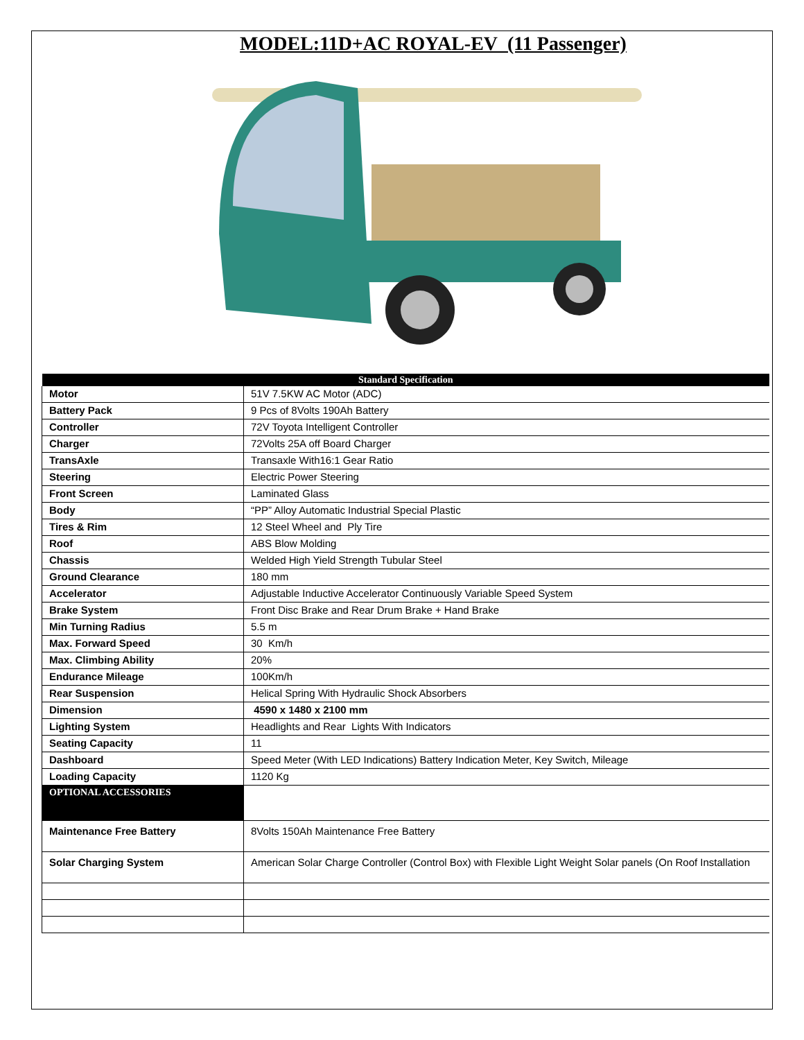MODEL:11D+AC ROYAL-EV (11 Passenger)
| Standard Specification | |
| --- | --- |
| Motor | 51V 7.5KW AC Motor (ADC) |
| Battery Pack | 9 Pcs of 8Volts 190Ah Battery |
| Controller | 72V Toyota Intelligent Controller |
| Charger | 72Volts 25A off Board Charger |
| TransAxle | Transaxle With16:1 Gear Ratio |
| Steering | Electric Power Steering |
| Front Screen | Laminated Glass |
| Body | “PP” Alloy Automatic Industrial Special Plastic |
| Tires & Rim | 12 Steel Wheel and Ply Tire |
| Roof | ABS Blow Molding |
| Chassis | Welded High Yield Strength Tubular Steel |
| Ground Clearance | 180 mm |
| Accelerator | Adjustable Inductive Accelerator Continuously Variable Speed System |
| Brake System | Front Disc Brake and Rear Drum Brake + Hand Brake |
| Min Turning Radius | 5.5 m |
| Max. Forward Speed | 30 Km/h |
| Max. Climbing Ability | 20% |
| Endurance Mileage | 100Km/h |
| Rear Suspension | Helical Spring With Hydraulic Shock Absorbers |
| Dimension | 4590 x 1480 x 2100 mm |
| Lighting System | Headlights and Rear Lights With Indicators |
| Seating Capacity | 11 |
| Dashboard | Speed Meter (With LED Indications) Battery Indication Meter, Key Switch, Mileage |
| Loading Capacity | 1120 Kg |
| OPTIONAL ACCESSORIES | |
| Maintenance Free Battery | 8Volts 150Ah Maintenance Free Battery |
| Solar Charging System | American Solar Charge Controller (Control Box) with Flexible Light Weight Solar panels (On Roof Installation |